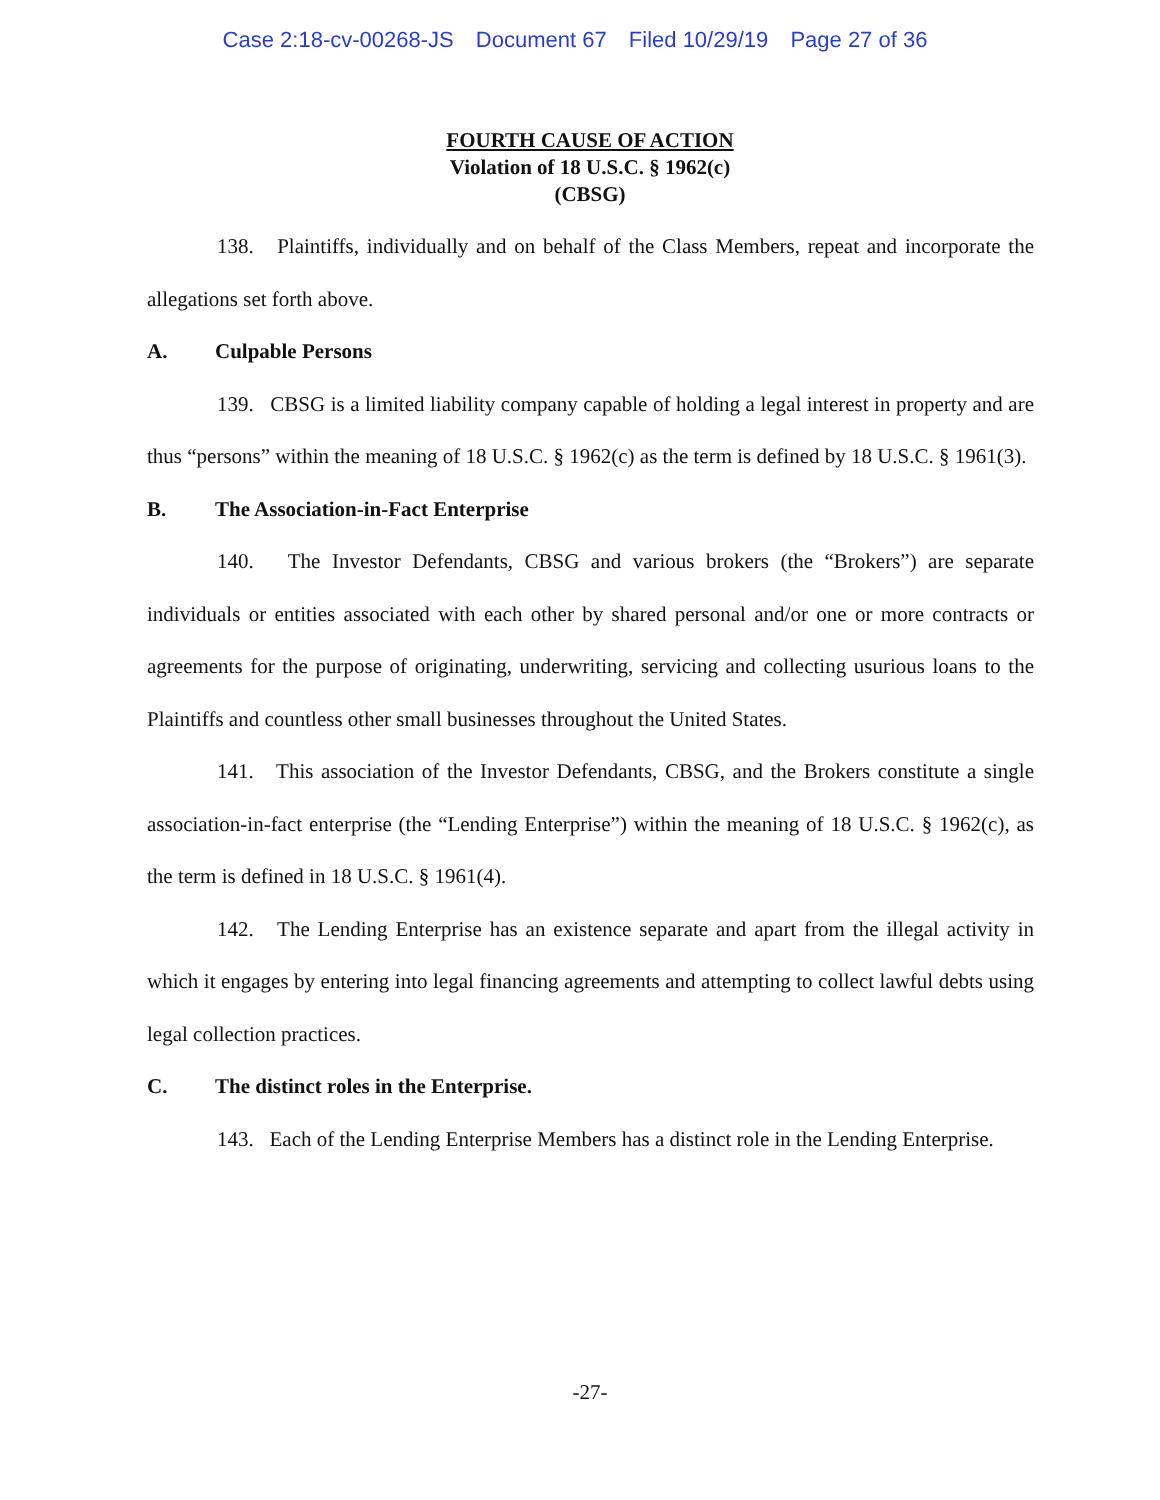Case 2:18-cv-00268-JS Document 67 Filed 10/29/19 Page 27 of 36
FOURTH CAUSE OF ACTION
Violation of 18 U.S.C. § 1962(c)
(CBSG)
138. Plaintiffs, individually and on behalf of the Class Members, repeat and incorporate the allegations set forth above.
A. Culpable Persons
139. CBSG is a limited liability company capable of holding a legal interest in property and are thus “persons” within the meaning of 18 U.S.C. § 1962(c) as the term is defined by 18 U.S.C. § 1961(3).
B. The Association-in-Fact Enterprise
140. The Investor Defendants, CBSG and various brokers (the “Brokers”) are separate individuals or entities associated with each other by shared personal and/or one or more contracts or agreements for the purpose of originating, underwriting, servicing and collecting usurious loans to the Plaintiffs and countless other small businesses throughout the United States.
141. This association of the Investor Defendants, CBSG, and the Brokers constitute a single association-in-fact enterprise (the “Lending Enterprise”) within the meaning of 18 U.S.C. § 1962(c), as the term is defined in 18 U.S.C. § 1961(4).
142. The Lending Enterprise has an existence separate and apart from the illegal activity in which it engages by entering into legal financing agreements and attempting to collect lawful debts using legal collection practices.
C. The distinct roles in the Enterprise.
143. Each of the Lending Enterprise Members has a distinct role in the Lending Enterprise.
-27-